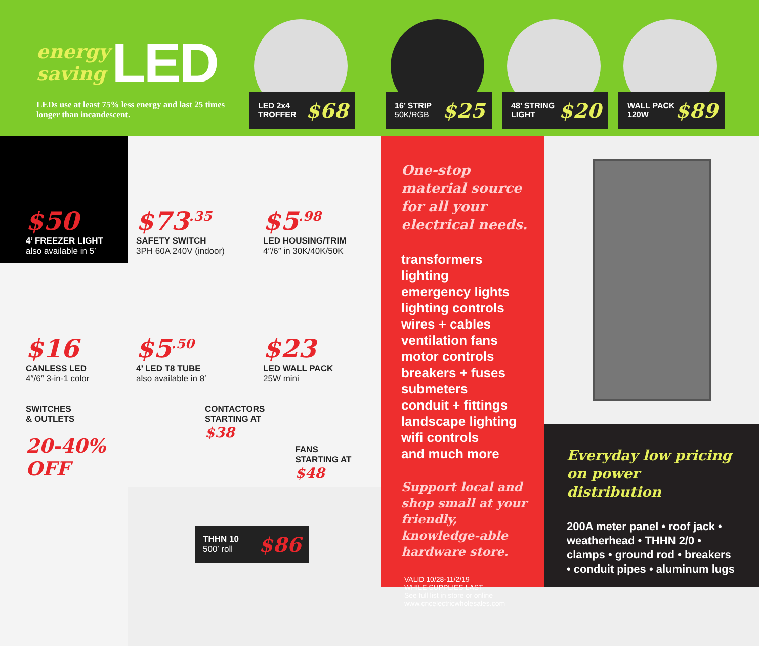energy
saving LED
LEDs use at least 75% less energy and last 25 times longer than incandescent.
LED 2x4
TROFFER $68
16’ STRIP
50K/RGB $25
48’ STRING
LIGHT $20
WALL PACK
120W $89
$50
4’ FREEZER LIGHT
also available in 5′
$73<sup>.35</sup>
SAFETY SWITCH
3PH 60A 240V (indoor)
$5<sup>.98</sup>
LED HOUSING/TRIM
4″/6″ in 30K/40K/50K
$16
CANLESS LED
4″/6″ 3-in-1 color
$5<sup>.50</sup>
4’ LED T8 TUBE
also available in 8′
$23
LED WALL PACK
25W mini
SWITCHES
& OUTLETS
20-40%
OFF
CONTACTORS
STARTING AT
$38
FANS
STARTING AT
$48
One-stop material source for all your electrical needs.
transformers
lighting
emergency lights
lighting controls
wires + cables
ventilation fans
motor controls
breakers + fuses
submeters
conduit + fittings
landscape lighting
wifi controls
and much more
Support local and shop small at your friendly, knowledge-able hardware store.
VALID 10/28-11/2/19
WHILE SUPPLIES LAST
See full list in store or online
www.cncelectricwholesales.com
Everyday low pricing
on power distribution
200A meter panel • roof jack • weatherhead • THHN 2/0 • clamps • ground rod • breakers • conduit pipes • aluminum lugs
THHN 10
500′ roll $86